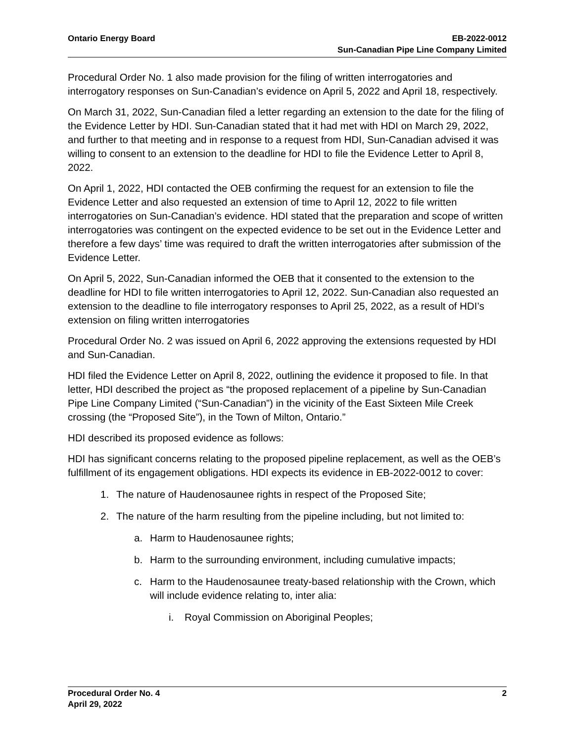Ontario Energy Board EB-2022-0012
Sun-Canadian Pipe Line Company Limited
Procedural Order No. 1 also made provision for the filing of written interrogatories and interrogatory responses on Sun-Canadian’s evidence on April 5, 2022 and April 18, respectively.
On March 31, 2022, Sun-Canadian filed a letter regarding an extension to the date for the filing of the Evidence Letter by HDI. Sun-Canadian stated that it had met with HDI on March 29, 2022, and further to that meeting and in response to a request from HDI, Sun-Canadian advised it was willing to consent to an extension to the deadline for HDI to file the Evidence Letter to April 8, 2022.
On April 1, 2022, HDI contacted the OEB confirming the request for an extension to file the Evidence Letter and also requested an extension of time to April 12, 2022 to file written interrogatories on Sun-Canadian’s evidence. HDI stated that the preparation and scope of written interrogatories was contingent on the expected evidence to be set out in the Evidence Letter and therefore a few days’ time was required to draft the written interrogatories after submission of the Evidence Letter.
On April 5, 2022, Sun-Canadian informed the OEB that it consented to the extension to the deadline for HDI to file written interrogatories to April 12, 2022. Sun-Canadian also requested an extension to the deadline to file interrogatory responses to April 25, 2022, as a result of HDI’s extension on filing written interrogatories
Procedural Order No. 2 was issued on April 6, 2022 approving the extensions requested by HDI and Sun-Canadian.
HDI filed the Evidence Letter on April 8, 2022, outlining the evidence it proposed to file. In that letter, HDI described the project as “the proposed replacement of a pipeline by Sun-Canadian Pipe Line Company Limited (“Sun-Canadian”) in the vicinity of the East Sixteen Mile Creek crossing (the “Proposed Site”), in the Town of Milton, Ontario.”
HDI described its proposed evidence as follows:
HDI has significant concerns relating to the proposed pipeline replacement, as well as the OEB’s fulfillment of its engagement obligations. HDI expects its evidence in EB-2022-0012 to cover:
1. The nature of Haudenosaunee rights in respect of the Proposed Site;
2. The nature of the harm resulting from the pipeline including, but not limited to:
a. Harm to Haudenosaunee rights;
b. Harm to the surrounding environment, including cumulative impacts;
c. Harm to the Haudenosaunee treaty-based relationship with the Crown, which will include evidence relating to, inter alia:
i. Royal Commission on Aboriginal Peoples;
Procedural Order No. 4
April 29, 2022
2